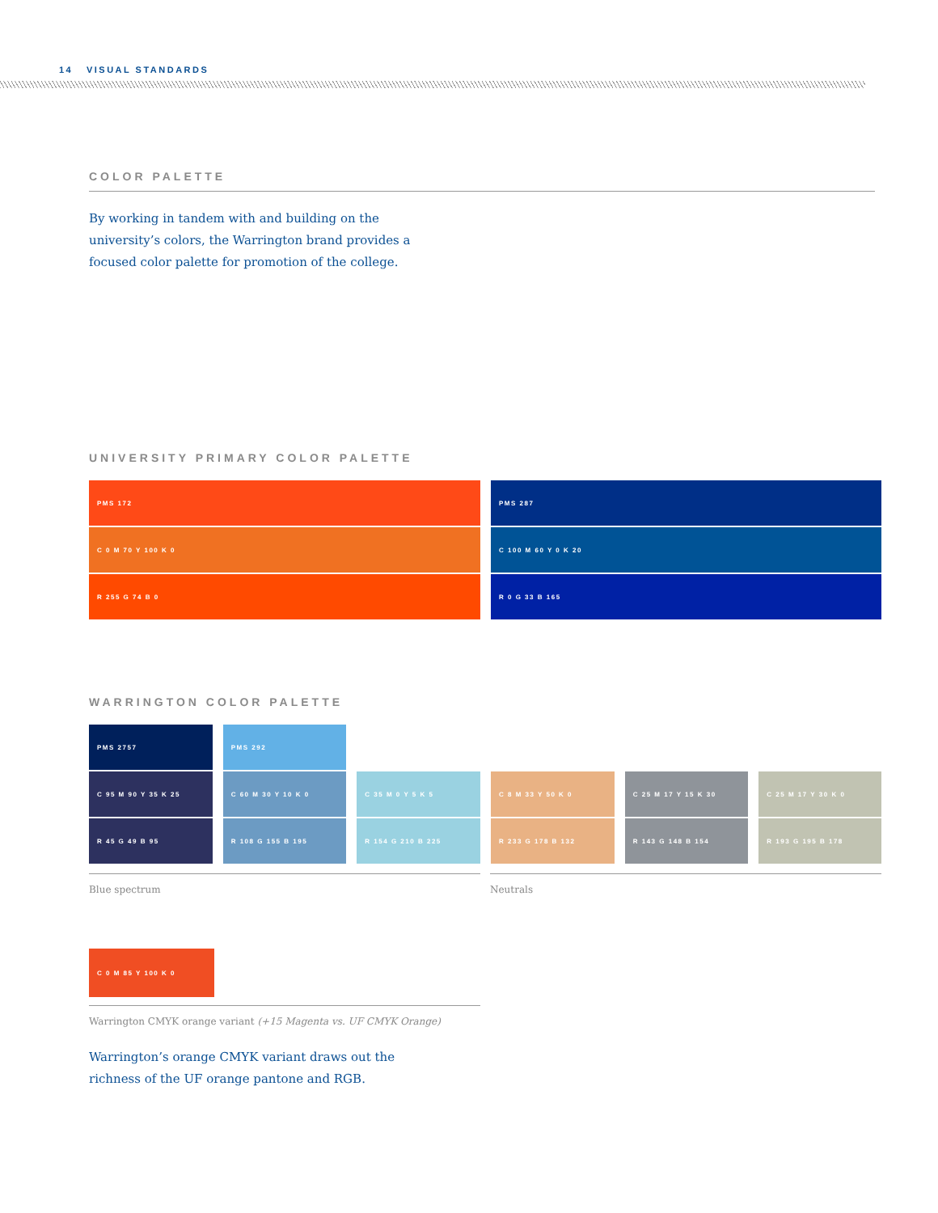14 VISUAL STANDARDS
COLOR PALETTE
By working in tandem with and building on the university’s colors, the Warrington brand provides a focused color palette for promotion of the college.
UNIVERSITY PRIMARY COLOR PALETTE
PMS 172
C 0 M 70 Y 100 K 0
R 255 G 74 B 0
PMS 287
C 100 M 60 Y 0 K 20
R 0 G 33 B 165
WARRINGTON COLOR PALETTE
PMS 2757
C 95 M 90 Y 35 K 25
R 45 G 49 B 95
PMS 292
C 60 M 30 Y 10 K 0
R 108 G 155 B 195
C 35 M 0 Y 5 K 5
R 154 G 210 B 225
C 8 M 33 Y 50 K 0
R 233 G 178 B 132
C 25 M 17 Y 15 K 30
R 143 G 148 B 154
C 25 M 17 Y 30 K 0
R 193 G 195 B 178
Blue spectrum Neutrals
C 0 M 85 Y 100 K 0
Warrington CMYK orange variant (+15 Magenta vs. UF CMYK Orange)
Warrington’s orange CMYK variant draws out the richness of the UF orange pantone and RGB.